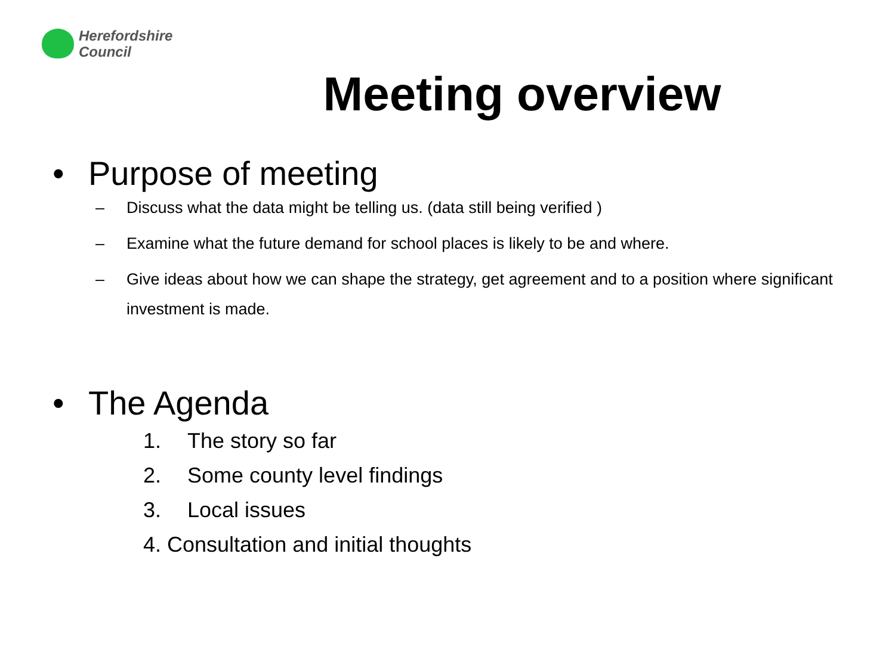Herefordshire
Council
Meeting overview
• Purpose of meeting
– Discuss what the data might be telling us. (data still being verified )
– Examine what the future demand for school places is likely to be and where.
– Give ideas about how we can shape the strategy, get agreement and to a position where significant investment is made.
• The Agenda
1. The story so far
2. Some county level findings
3. Local issues
4. Consultation and initial thoughts